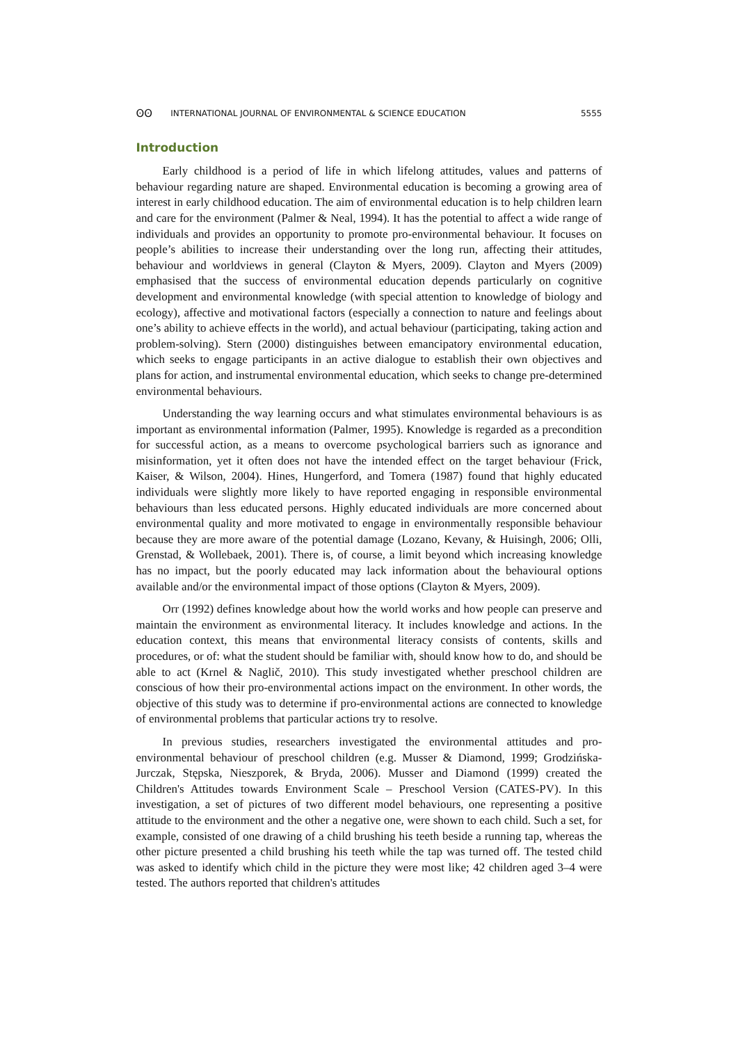ʘʘ INTERNATIONAL JOURNAL OF ENVIRONMENTAL & SCIENCE EDUCATION 5555
Introduction
Early childhood is a period of life in which lifelong attitudes, values and patterns of behaviour regarding nature are shaped. Environmental education is becoming a growing area of interest in early childhood education. The aim of environmental education is to help children learn and care for the environment (Palmer & Neal, 1994). It has the potential to affect a wide range of individuals and provides an opportunity to promote pro-environmental behaviour. It focuses on people’s abilities to increase their understanding over the long run, affecting their attitudes, behaviour and worldviews in general (Clayton & Myers, 2009). Clayton and Myers (2009) emphasised that the success of environmental education depends particularly on cognitive development and environmental knowledge (with special attention to knowledge of biology and ecology), affective and motivational factors (especially a connection to nature and feelings about one’s ability to achieve effects in the world), and actual behaviour (participating, taking action and problem-solving). Stern (2000) distinguishes between emancipatory environmental education, which seeks to engage participants in an active dialogue to establish their own objectives and plans for action, and instrumental environmental education, which seeks to change pre-determined environmental behaviours.
Understanding the way learning occurs and what stimulates environmental behaviours is as important as environmental information (Palmer, 1995). Knowledge is regarded as a precondition for successful action, as a means to overcome psychological barriers such as ignorance and misinformation, yet it often does not have the intended effect on the target behaviour (Frick, Kaiser, & Wilson, 2004). Hines, Hungerford, and Tomera (1987) found that highly educated individuals were slightly more likely to have reported engaging in responsible environmental behaviours than less educated persons. Highly educated individuals are more concerned about environmental quality and more motivated to engage in environmentally responsible behaviour because they are more aware of the potential damage (Lozano, Kevany, & Huisingh, 2006; Olli, Grenstad, & Wollebaek, 2001). There is, of course, a limit beyond which increasing knowledge has no impact, but the poorly educated may lack information about the behavioural options available and/or the environmental impact of those options (Clayton & Myers, 2009).
Orr (1992) defines knowledge about how the world works and how people can preserve and maintain the environment as environmental literacy. It includes knowledge and actions. In the education context, this means that environmental literacy consists of contents, skills and procedures, or of: what the student should be familiar with, should know how to do, and should be able to act (Krnel & Naglič, 2010). This study investigated whether preschool children are conscious of how their pro-environmental actions impact on the environment. In other words, the objective of this study was to determine if pro-environmental actions are connected to knowledge of environmental problems that particular actions try to resolve.
In previous studies, researchers investigated the environmental attitudes and pro-environmental behaviour of preschool children (e.g. Musser & Diamond, 1999; Grodzińska-Jurczak, Stępska, Nieszporek, & Bryda, 2006). Musser and Diamond (1999) created the Children's Attitudes towards Environment Scale – Preschool Version (CATES-PV). In this investigation, a set of pictures of two different model behaviours, one representing a positive attitude to the environment and the other a negative one, were shown to each child. Such a set, for example, consisted of one drawing of a child brushing his teeth beside a running tap, whereas the other picture presented a child brushing his teeth while the tap was turned off. The tested child was asked to identify which child in the picture they were most like; 42 children aged 3–4 were tested. The authors reported that children's attitudes